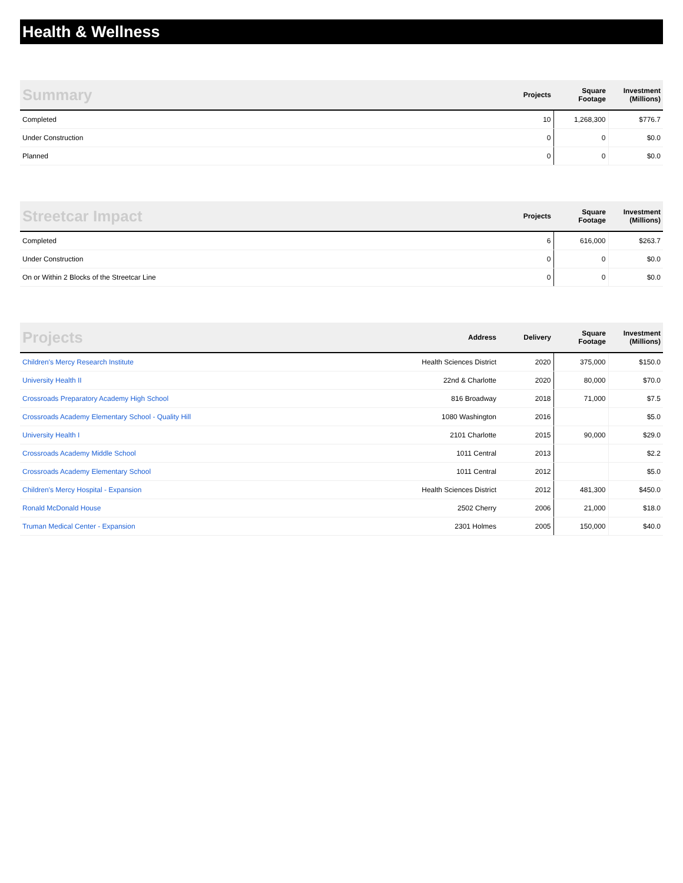Health & Wellness
| Summary | Projects | Square Footage | Investment (Millions) |
| --- | --- | --- | --- |
| Completed | 10 | 1,268,300 | $776.7 |
| Under Construction | 0 | 0 | $0.0 |
| Planned | 0 | 0 | $0.0 |
| Streetcar Impact | Projects | Square Footage | Investment (Millions) |
| --- | --- | --- | --- |
| Completed | 6 | 616,000 | $263.7 |
| Under Construction | 0 | 0 | $0.0 |
| On or Within 2 Blocks of the Streetcar Line | 0 | 0 | $0.0 |
| Projects | Address | Delivery | Square Footage | Investment (Millions) |
| --- | --- | --- | --- | --- |
| Children's Mercy Research Institute | Health Sciences District | 2020 | 375,000 | $150.0 |
| University Health II | 22nd & Charlotte | 2020 | 80,000 | $70.0 |
| Crossroads Preparatory Academy High School | 816 Broadway | 2018 | 71,000 | $7.5 |
| Crossroads Academy Elementary School - Quality Hill | 1080 Washington | 2016 | | $5.0 |
| University Health I | 2101 Charlotte | 2015 | 90,000 | $29.0 |
| Crossroads Academy Middle School | 1011 Central | 2013 | | $2.2 |
| Crossroads Academy Elementary School | 1011 Central | 2012 | | $5.0 |
| Children's Mercy Hospital - Expansion | Health Sciences District | 2012 | 481,300 | $450.0 |
| Ronald McDonald House | 2502 Cherry | 2006 | 21,000 | $18.0 |
| Truman Medical Center - Expansion | 2301 Holmes | 2005 | 150,000 | $40.0 |